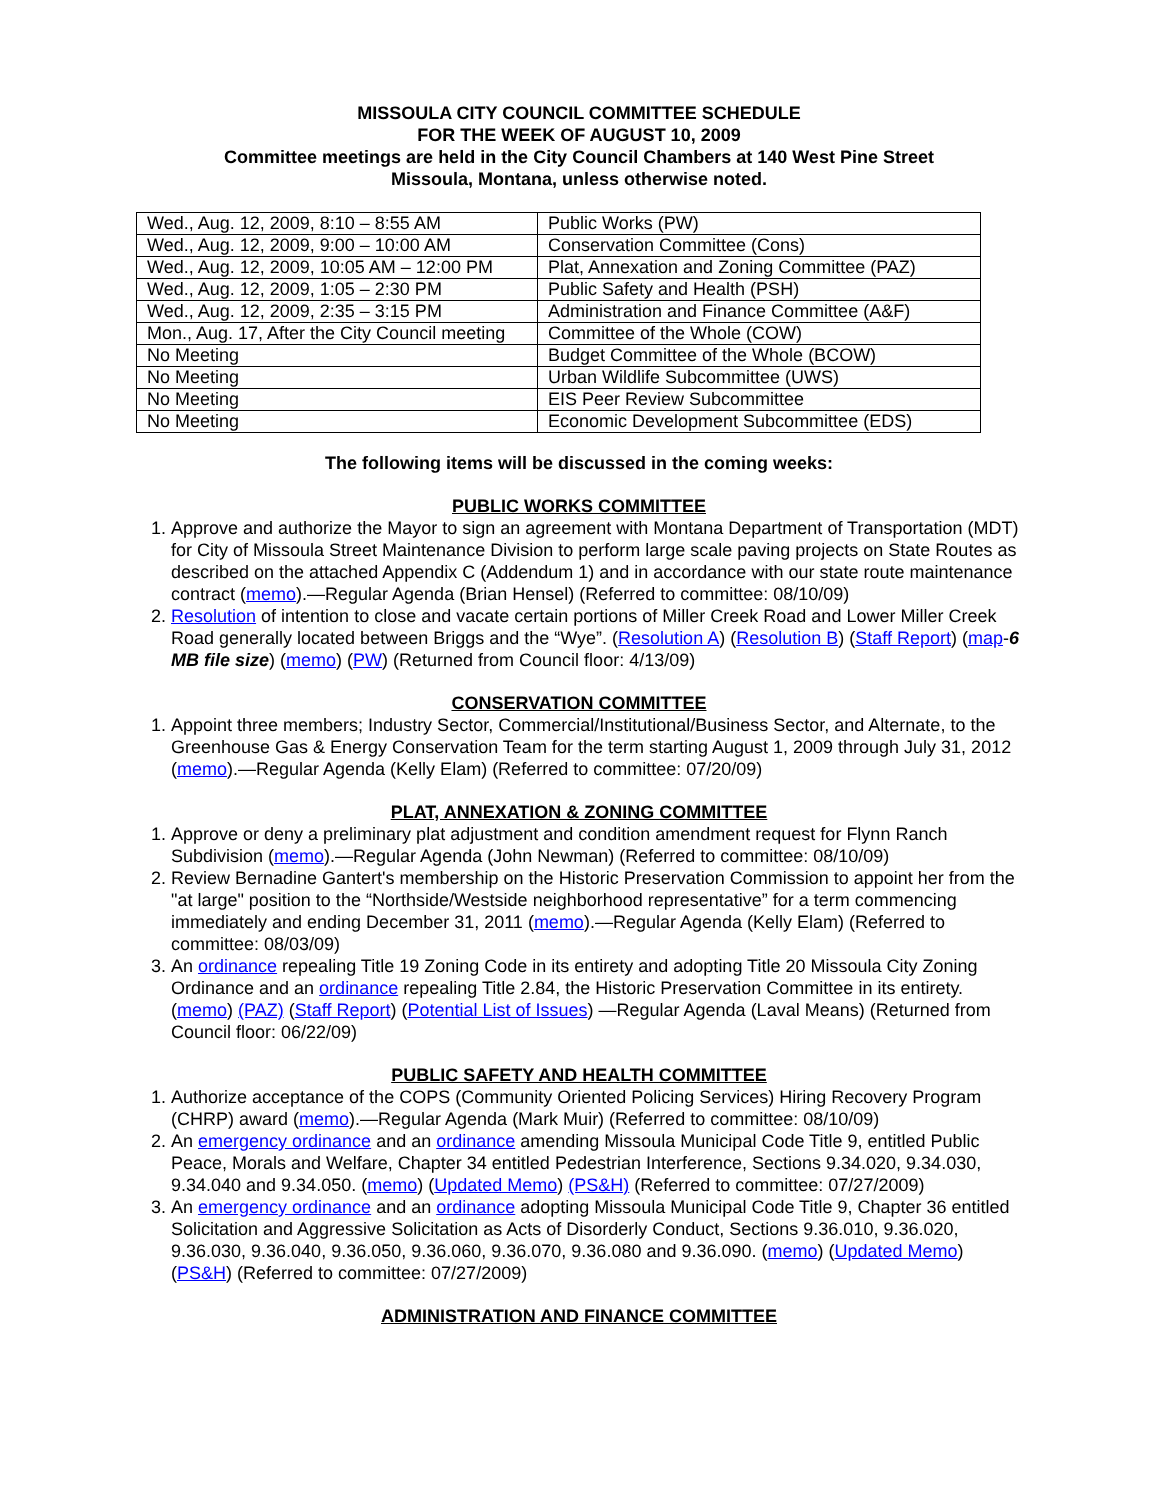MISSOULA CITY COUNCIL COMMITTEE SCHEDULE
FOR THE WEEK OF AUGUST 10, 2009
Committee meetings are held in the City Council Chambers at 140 West Pine Street
Missoula, Montana, unless otherwise noted.
| Wed., Aug. 12, 2009, 8:10 – 8:55 AM | Public Works (PW) |
| Wed., Aug. 12, 2009, 9:00 – 10:00 AM | Conservation Committee (Cons) |
| Wed., Aug. 12, 2009, 10:05 AM – 12:00 PM | Plat, Annexation and Zoning Committee (PAZ) |
| Wed., Aug. 12, 2009, 1:05 – 2:30 PM | Public Safety and Health (PSH) |
| Wed., Aug. 12, 2009, 2:35 – 3:15 PM | Administration and Finance Committee (A&F) |
| Mon., Aug. 17, After the City Council meeting | Committee of the Whole (COW) |
| No Meeting | Budget Committee of the Whole (BCOW) |
| No Meeting | Urban Wildlife Subcommittee (UWS) |
| No Meeting | EIS Peer Review Subcommittee |
| No Meeting | Economic Development Subcommittee (EDS) |
The following items will be discussed in the coming weeks:
PUBLIC WORKS COMMITTEE
1. Approve and authorize the Mayor to sign an agreement with Montana Department of Transportation (MDT) for City of Missoula Street Maintenance Division to perform large scale paving projects on State Routes as described on the attached Appendix C (Addendum 1) and in accordance with our state route maintenance contract (memo).—Regular Agenda (Brian Hensel) (Referred to committee: 08/10/09)
2. Resolution of intention to close and vacate certain portions of Miller Creek Road and Lower Miller Creek Road generally located between Briggs and the “Wye”. (Resolution A) (Resolution B) (Staff Report) (map-6 MB file size) (memo) (PW) (Returned from Council floor: 4/13/09)
CONSERVATION COMMITTEE
1. Appoint three members; Industry Sector, Commercial/Institutional/Business Sector, and Alternate, to the Greenhouse Gas & Energy Conservation Team for the term starting August 1, 2009 through July 31, 2012 (memo).—Regular Agenda (Kelly Elam) (Referred to committee: 07/20/09)
PLAT, ANNEXATION & ZONING COMMITTEE
1. Approve or deny a preliminary plat adjustment and condition amendment request for Flynn Ranch Subdivision (memo).—Regular Agenda (John Newman) (Referred to committee: 08/10/09)
2. Review Bernadine Gantert's membership on the Historic Preservation Commission to appoint her from the "at large" position to the “Northside/Westside neighborhood representative” for a term commencing immediately and ending December 31, 2011 (memo).—Regular Agenda (Kelly Elam) (Referred to committee: 08/03/09)
3. An ordinance repealing Title 19 Zoning Code in its entirety and adopting Title 20 Missoula City Zoning Ordinance and an ordinance repealing Title 2.84, the Historic Preservation Committee in its entirety. (memo) (PAZ) (Staff Report) (Potential List of Issues) —Regular Agenda (Laval Means) (Returned from Council floor: 06/22/09)
PUBLIC SAFETY AND HEALTH COMMITTEE
1. Authorize acceptance of the COPS (Community Oriented Policing Services) Hiring Recovery Program (CHRP) award (memo).—Regular Agenda (Mark Muir) (Referred to committee: 08/10/09)
2. An emergency ordinance and an ordinance amending Missoula Municipal Code Title 9, entitled Public Peace, Morals and Welfare, Chapter 34 entitled Pedestrian Interference, Sections 9.34.020, 9.34.030, 9.34.040 and 9.34.050. (memo) (Updated Memo) (PS&H) (Referred to committee: 07/27/2009)
3. An emergency ordinance and an ordinance adopting Missoula Municipal Code Title 9, Chapter 36 entitled Solicitation and Aggressive Solicitation as Acts of Disorderly Conduct, Sections 9.36.010, 9.36.020, 9.36.030, 9.36.040, 9.36.050, 9.36.060, 9.36.070, 9.36.080 and 9.36.090. (memo) (Updated Memo) (PS&H) (Referred to committee: 07/27/2009)
ADMINISTRATION AND FINANCE COMMITTEE